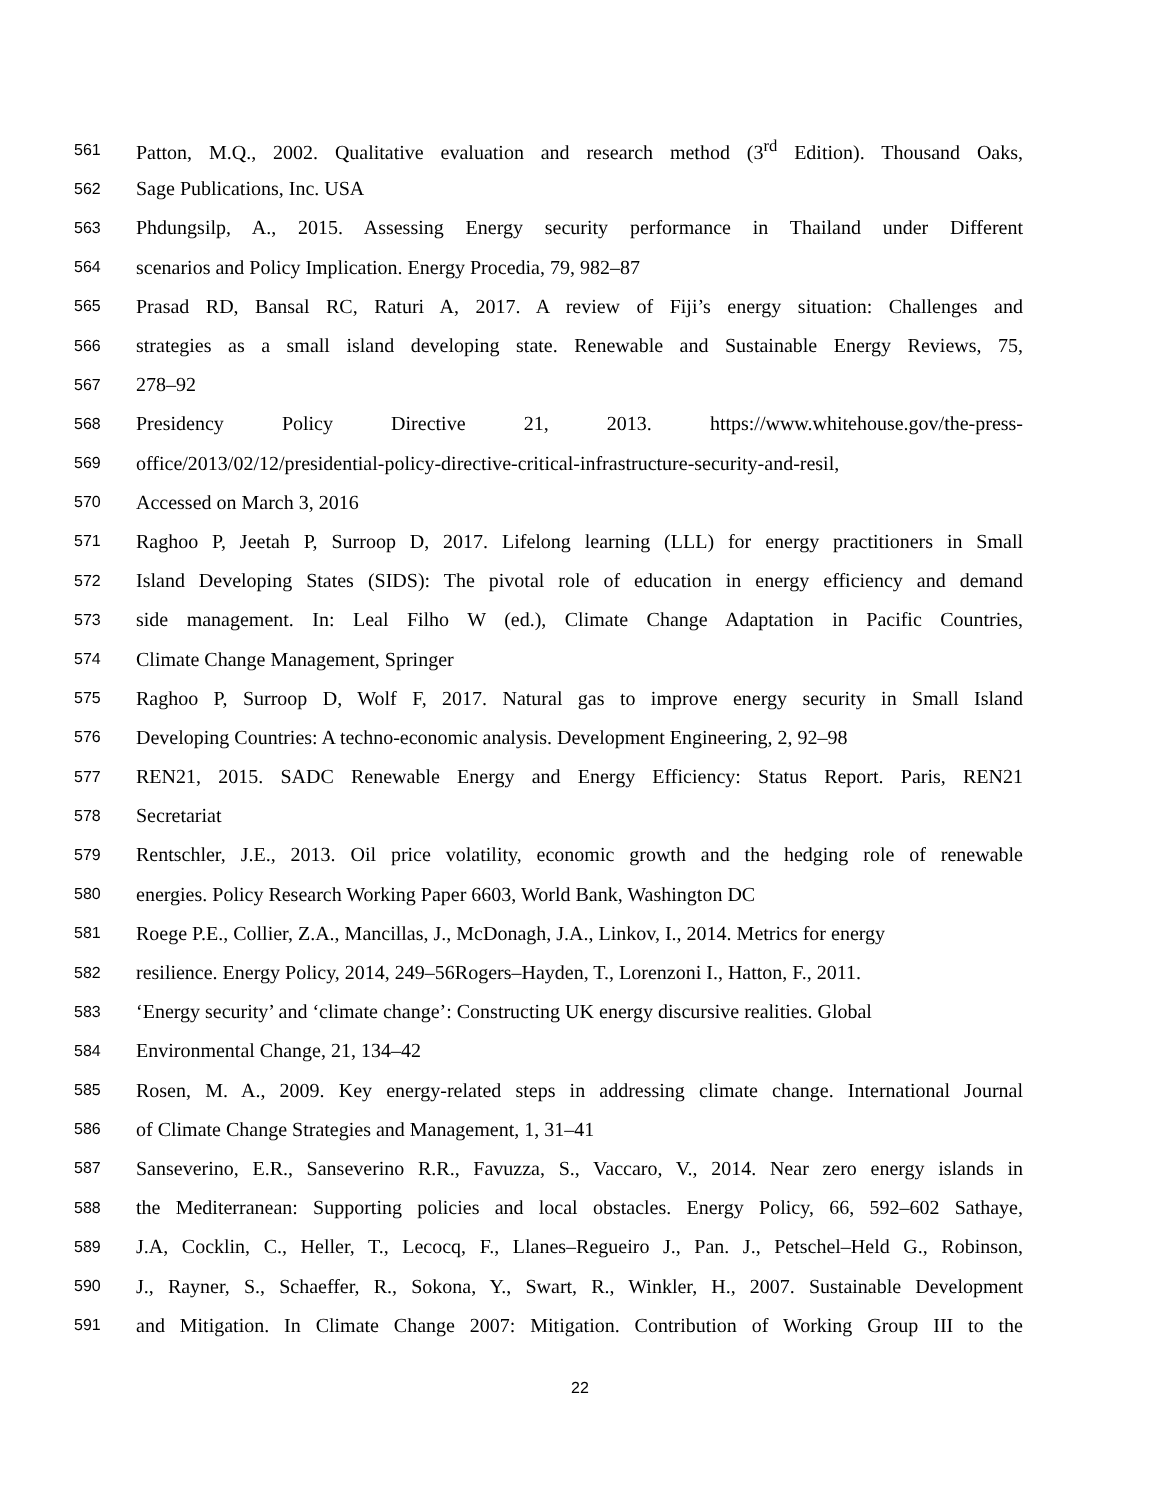561 Patton, M.Q., 2002. Qualitative evaluation and research method (3<sup>rd</sup> Edition). Thousand Oaks,
562 Sage Publications, Inc. USA
563 Phdungsilp, A., 2015. Assessing Energy security performance in Thailand under Different
564 scenarios and Policy Implication. Energy Procedia, 79, 982–87
565 Prasad RD, Bansal RC, Raturi A, 2017. A review of Fiji’s energy situation: Challenges and
566 strategies as a small island developing state. Renewable and Sustainable Energy Reviews, 75,
567 278–92
568 Presidency Policy Directive 21, 2013. https://www.whitehouse.gov/the-press-
569 office/2013/02/12/presidential-policy-directive-critical-infrastructure-security-and-resil,
570 Accessed on March 3, 2016
571 Raghoo P, Jeetah P, Surroop D, 2017. Lifelong learning (LLL) for energy practitioners in Small
572 Island Developing States (SIDS): The pivotal role of education in energy efficiency and demand
573 side management. In: Leal Filho W (ed.), Climate Change Adaptation in Pacific Countries,
574 Climate Change Management, Springer
575 Raghoo P, Surroop D, Wolf F, 2017. Natural gas to improve energy security in Small Island
576 Developing Countries: A techno-economic analysis. Development Engineering, 2, 92–98
577 REN21, 2015. SADC Renewable Energy and Energy Efficiency: Status Report. Paris, REN21
578 Secretariat
579 Rentschler, J.E., 2013. Oil price volatility, economic growth and the hedging role of renewable
580 energies. Policy Research Working Paper 6603, World Bank, Washington DC
581 Roege P.E., Collier, Z.A., Mancillas, J., McDonagh, J.A., Linkov, I., 2014. Metrics for energy
582 resilience. Energy Policy, 2014, 249–56Rogers–Hayden, T., Lorenzoni I., Hatton, F., 2011.
583 ‘Energy security’ and ‘climate change’: Constructing UK energy discursive realities. Global
584 Environmental Change, 21, 134–42
585 Rosen, M. A., 2009. Key energy-related steps in addressing climate change. International Journal
586 of Climate Change Strategies and Management, 1, 31–41
587 Sanseverino, E.R., Sanseverino R.R., Favuzza, S., Vaccaro, V., 2014. Near zero energy islands in
588 the Mediterranean: Supporting policies and local obstacles. Energy Policy, 66, 592–602 Sathaye,
589 J.A, Cocklin, C., Heller, T., Lecocq, F., Llanes–Regueiro J., Pan. J., Petschel–Held G., Robinson,
590 J., Rayner, S., Schaeffer, R., Sokona, Y., Swart, R., Winkler, H., 2007. Sustainable Development
591 and Mitigation. In Climate Change 2007: Mitigation. Contribution of Working Group III to the
22